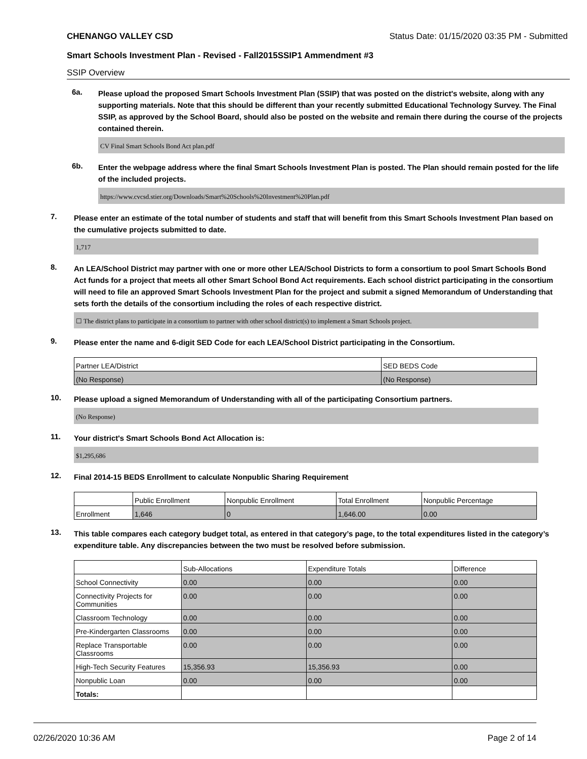CHENANGO VALLEY CSD Status Date: 01/15/2020 03:35 PM - Submitted
Smart Schools Investment Plan - Revised - Fall2015SSIP1 Ammendment #3
SSIP Overview
6a.
Please upload the proposed Smart Schools Investment Plan (SSIP) that was posted on the district's website, along with any supporting materials. Note that this should be different than your recently submitted Educational Technology Survey. The Final SSIP, as approved by the School Board, should also be posted on the website and remain there during the course of the projects contained therein.
CV Final Smart Schools Bond Act plan.pdf
6b.
Enter the webpage address where the final Smart Schools Investment Plan is posted. The Plan should remain posted for the life of the included projects.
https://www.cvcsd.stier.org/Downloads/Smart%20Schools%20Investment%20Plan.pdf
7.
Please enter an estimate of the total number of students and staff that will benefit from this Smart Schools Investment Plan based on the cumulative projects submitted to date.
1,717
8.
An LEA/School District may partner with one or more other LEA/School Districts to form a consortium to pool Smart Schools Bond Act funds for a project that meets all other Smart School Bond Act requirements. Each school district participating in the consortium will need to file an approved Smart Schools Investment Plan for the project and submit a signed Memorandum of Understanding that sets forth the details of the consortium including the roles of each respective district.
☐ The district plans to participate in a consortium to partner with other school district(s) to implement a Smart Schools project.
9.
Please enter the name and 6-digit SED Code for each LEA/School District participating in the Consortium.
| Partner LEA/District | SED BEDS Code |
| --- | --- |
| (No Response) | (No Response) |
10.
Please upload a signed Memorandum of Understanding with all of the participating Consortium partners.
(No Response)
11.
Your district's Smart Schools Bond Act Allocation is:
$1,295,686
12.
Final 2014-15 BEDS Enrollment to calculate Nonpublic Sharing Requirement
| | Public Enrollment | Nonpublic Enrollment | Total Enrollment | Nonpublic Percentage |
| --- | --- | --- | --- | --- |
| Enrollment | 1,646 | 0 | 1,646.00 | 0.00 |
13.
This table compares each category budget total, as entered in that category’s page, to the total expenditures listed in the category’s expenditure table. Any discrepancies between the two must be resolved before submission.
| | Sub-Allocations | Expenditure Totals | Difference |
| --- | --- | --- | --- |
| School Connectivity | 0.00 | 0.00 | 0.00 |
| Connectivity Projects for Communities | 0.00 | 0.00 | 0.00 |
| Classroom Technology | 0.00 | 0.00 | 0.00 |
| Pre-Kindergarten Classrooms | 0.00 | 0.00 | 0.00 |
| Replace Transportable Classrooms | 0.00 | 0.00 | 0.00 |
| High-Tech Security Features | 15,356.93 | 15,356.93 | 0.00 |
| Nonpublic Loan | 0.00 | 0.00 | 0.00 |
| Totals: | | | |
02/26/2020 10:36 AM Page 2 of 14